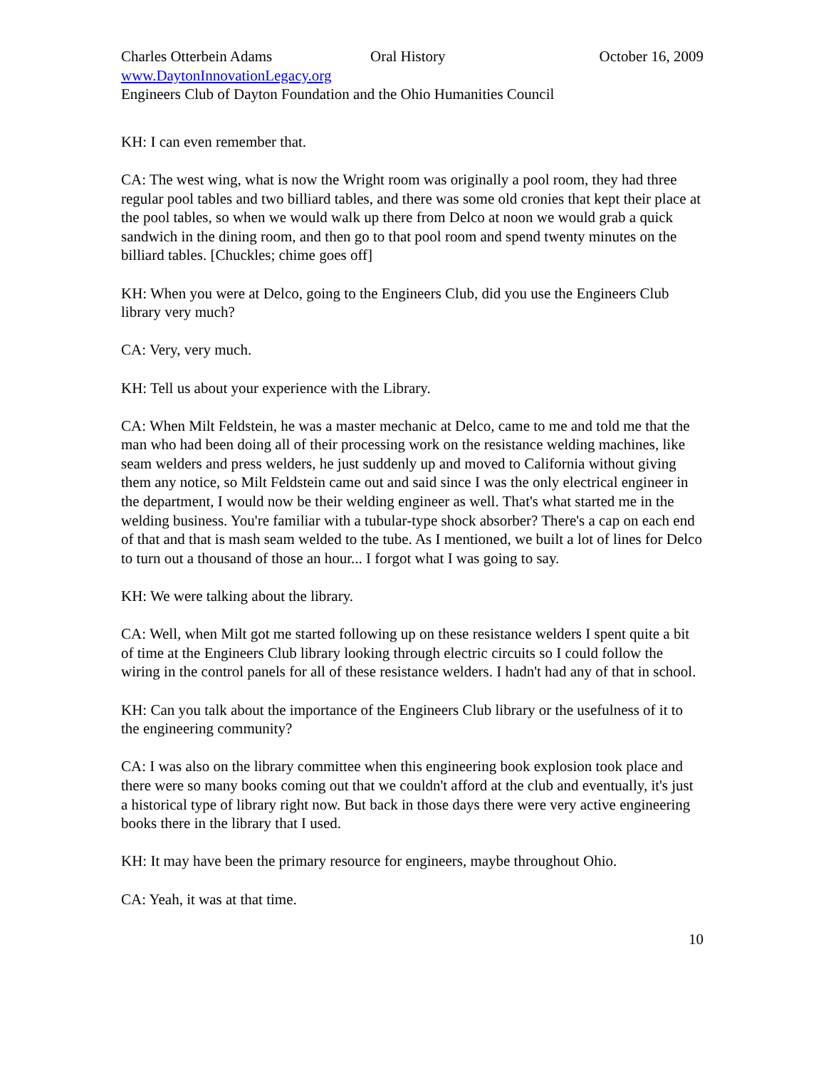Charles Otterbein Adams Oral History October 16, 2009
www.DaytonInnovationLegacy.org
Engineers Club of Dayton Foundation and the Ohio Humanities Council
KH: I can even remember that.
CA: The west wing, what is now the Wright room was originally a pool room, they had three regular pool tables and two billiard tables, and there was some old cronies that kept their place at the pool tables, so when we would walk up there from Delco at noon we would grab a quick sandwich in the dining room, and then go to that pool room and spend twenty minutes on the billiard tables. [Chuckles; chime goes off]
KH: When you were at Delco, going to the Engineers Club, did you use the Engineers Club library very much?
CA: Very, very much.
KH: Tell us about your experience with the Library.
CA: When Milt Feldstein, he was a master mechanic at Delco, came to me and told me that the man who had been doing all of their processing work on the resistance welding machines, like seam welders and press welders, he just suddenly up and moved to California without giving them any notice, so Milt Feldstein came out and said since I was the only electrical engineer in the department, I would now be their welding engineer as well. That's what started me in the welding business. You're familiar with a tubular-type shock absorber? There's a cap on each end of that and that is mash seam welded to the tube. As I mentioned, we built a lot of lines for Delco to turn out a thousand of those an hour... I forgot what I was going to say.
KH: We were talking about the library.
CA: Well, when Milt got me started following up on these resistance welders I spent quite a bit of time at the Engineers Club library looking through electric circuits so I could follow the wiring in the control panels for all of these resistance welders. I hadn't had any of that in school.
KH: Can you talk about the importance of the Engineers Club library or the usefulness of it to the engineering community?
CA: I was also on the library committee when this engineering book explosion took place and there were so many books coming out that we couldn't afford at the club and eventually, it's just a historical type of library right now. But back in those days there were very active engineering books there in the library that I used.
KH: It may have been the primary resource for engineers, maybe throughout Ohio.
CA: Yeah, it was at that time.
10